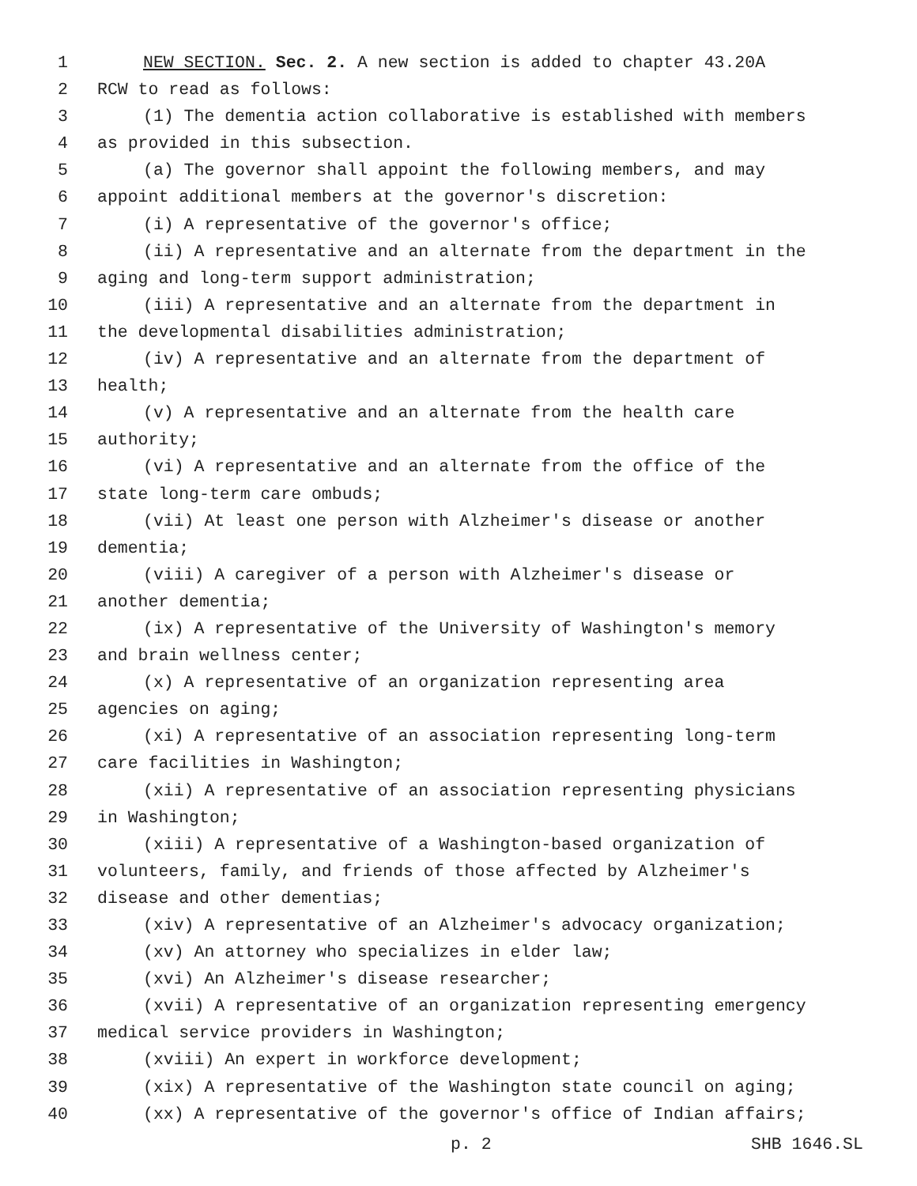1 NEW SECTION. Sec. 2. A new section is added to chapter 43.20A
2 RCW to read as follows:
3 (1) The dementia action collaborative is established with members
4 as provided in this subsection.
5 (a) The governor shall appoint the following members, and may
6 appoint additional members at the governor's discretion:
7 (i) A representative of the governor's office;
8 (ii) A representative and an alternate from the department in the
9 aging and long-term support administration;
10 (iii) A representative and an alternate from the department in
11 the developmental disabilities administration;
12 (iv) A representative and an alternate from the department of
13 health;
14 (v) A representative and an alternate from the health care
15 authority;
16 (vi) A representative and an alternate from the office of the
17 state long-term care ombuds;
18 (vii) At least one person with Alzheimer's disease or another
19 dementia;
20 (viii) A caregiver of a person with Alzheimer's disease or
21 another dementia;
22 (ix) A representative of the University of Washington's memory
23 and brain wellness center;
24 (x) A representative of an organization representing area
25 agencies on aging;
26 (xi) A representative of an association representing long-term
27 care facilities in Washington;
28 (xii) A representative of an association representing physicians
29 in Washington;
30 (xiii) A representative of a Washington-based organization of
31 volunteers, family, and friends of those affected by Alzheimer's
32 disease and other dementias;
33 (xiv) A representative of an Alzheimer's advocacy organization;
34 (xv) An attorney who specializes in elder law;
35 (xvi) An Alzheimer's disease researcher;
36 (xvii) A representative of an organization representing emergency
37 medical service providers in Washington;
38 (xviii) An expert in workforce development;
39 (xix) A representative of the Washington state council on aging;
40 (xx) A representative of the governor's office of Indian affairs;
p. 2 SHB 1646.SL